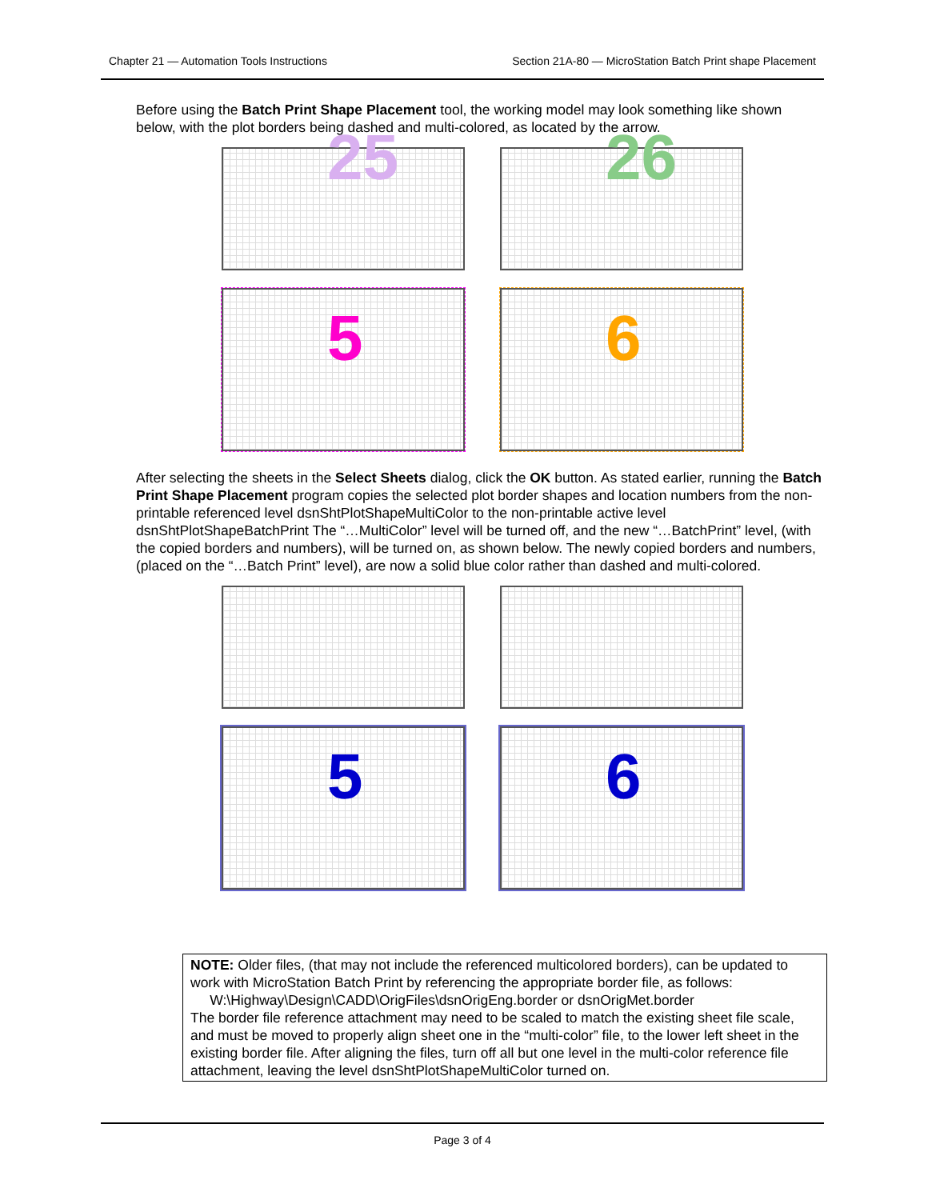Chapter 21 — Automation Tools Instructions Section 21A-80 — MicroStation Batch Print shape Placement
Before using the Batch Print Shape Placement tool, the working model may look something like shown below, with the plot borders being dashed and multi-colored, as located by the arrow.
25 26
5 6
After selecting the sheets in the Select Sheets dialog, click the OK button. As stated earlier, running the Batch Print Shape Placement program copies the selected plot border shapes and location numbers from the non-printable referenced level dsnShtPlotShapeMultiColor to the non-printable active level dsnShtPlotShapeBatchPrint The “…MultiColor” level will be turned off, and the new “…BatchPrint” level, (with the copied borders and numbers), will be turned on, as shown below. The newly copied borders and numbers, (placed on the “…Batch Print” level), are now a solid blue color rather than dashed and multi-colored.
5 6
NOTE: Older files, (that may not include the referenced multicolored borders), can be updated to work with MicroStation Batch Print by referencing the appropriate border file, as follows:
W:\Highway\Design\CADD\OrigFiles\dsnOrigEng.border or dsnOrigMet.border
The border file reference attachment may need to be scaled to match the existing sheet file scale, and must be moved to properly align sheet one in the “multi-color” file, to the lower left sheet in the existing border file. After aligning the files, turn off all but one level in the multi-color reference file attachment, leaving the level dsnShtPlotShapeMultiColor turned on.
Page 3 of 4